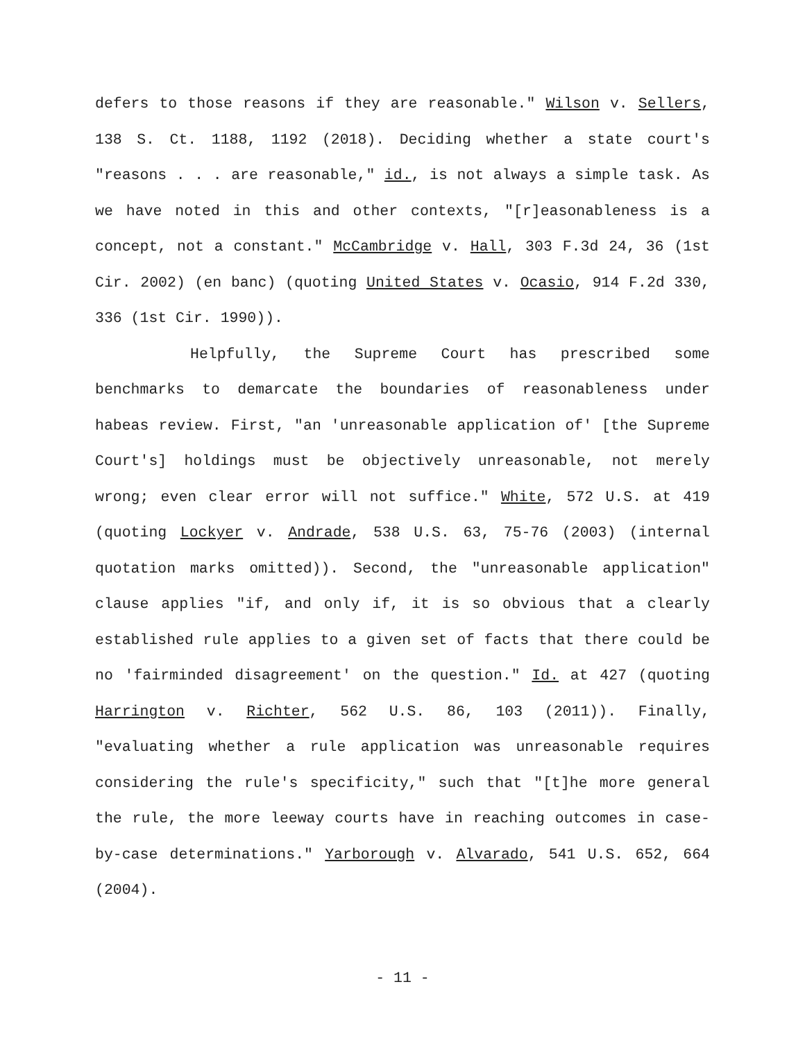defers to those reasons if they are reasonable." Wilson v. Sellers, 138 S. Ct. 1188, 1192 (2018). Deciding whether a state court's "reasons . . . are reasonable," id., is not always a simple task. As we have noted in this and other contexts, "[r]easonableness is a concept, not a constant." McCambridge v. Hall, 303 F.3d 24, 36 (1st Cir. 2002) (en banc) (quoting United States v. Ocasio, 914 F.2d 330, 336 (1st Cir. 1990)).
Helpfully, the Supreme Court has prescribed some benchmarks to demarcate the boundaries of reasonableness under habeas review. First, "an 'unreasonable application of' [the Supreme Court's] holdings must be objectively unreasonable, not merely wrong; even clear error will not suffice." White, 572 U.S. at 419 (quoting Lockyer v. Andrade, 538 U.S. 63, 75-76 (2003) (internal quotation marks omitted)). Second, the "unreasonable application" clause applies "if, and only if, it is so obvious that a clearly established rule applies to a given set of facts that there could be no 'fairminded disagreement' on the question." Id. at 427 (quoting Harrington v. Richter, 562 U.S. 86, 103 (2011)). Finally, "evaluating whether a rule application was unreasonable requires considering the rule's specificity," such that "[t]he more general the rule, the more leeway courts have in reaching outcomes in case-by-case determinations." Yarborough v. Alvarado, 541 U.S. 652, 664 (2004).
- 11 -